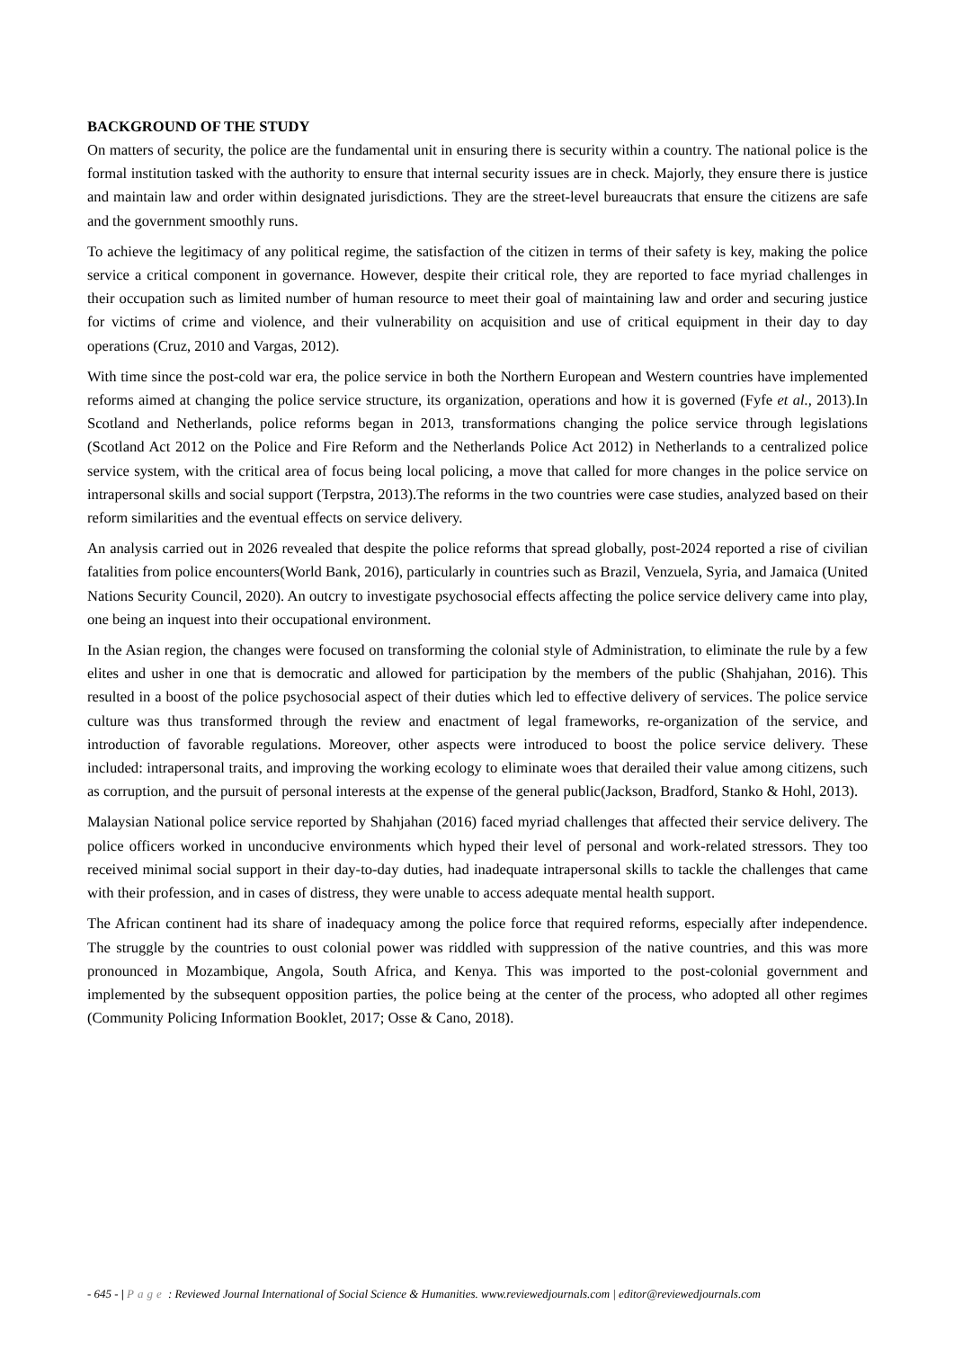BACKGROUND OF THE STUDY
On matters of security, the police are the fundamental unit in ensuring there is security within a country. The national police is the formal institution tasked with the authority to ensure that internal security issues are in check. Majorly, they ensure there is justice and maintain law and order within designated jurisdictions. They are the street-level bureaucrats that ensure the citizens are safe and the government smoothly runs.
To achieve the legitimacy of any political regime, the satisfaction of the citizen in terms of their safety is key, making the police service a critical component in governance. However, despite their critical role, they are reported to face myriad challenges in their occupation such as limited number of human resource to meet their goal of maintaining law and order and securing justice for victims of crime and violence, and their vulnerability on acquisition and use of critical equipment in their day to day operations (Cruz, 2010 and Vargas, 2012).
With time since the post-cold war era, the police service in both the Northern European and Western countries have implemented reforms aimed at changing the police service structure, its organization, operations and how it is governed (Fyfe et al., 2013).In Scotland and Netherlands, police reforms began in 2013, transformations changing the police service through legislations (Scotland Act 2012 on the Police and Fire Reform and the Netherlands Police Act 2012) in Netherlands to a centralized police service system, with the critical area of focus being local policing, a move that called for more changes in the police service on intrapersonal skills and social support (Terpstra, 2013).The reforms in the two countries were case studies, analyzed based on their reform similarities and the eventual effects on service delivery.
An analysis carried out in 2026 revealed that despite the police reforms that spread globally, post-2024 reported a rise of civilian fatalities from police encounters(World Bank, 2016), particularly in countries such as Brazil, Venzuela, Syria, and Jamaica (United Nations Security Council, 2020). An outcry to investigate psychosocial effects affecting the police service delivery came into play, one being an inquest into their occupational environment.
In the Asian region, the changes were focused on transforming the colonial style of Administration, to eliminate the rule by a few elites and usher in one that is democratic and allowed for participation by the members of the public (Shahjahan, 2016). This resulted in a boost of the police psychosocial aspect of their duties which led to effective delivery of services. The police service culture was thus transformed through the review and enactment of legal frameworks, re-organization of the service, and introduction of favorable regulations. Moreover, other aspects were introduced to boost the police service delivery. These included: intrapersonal traits, and improving the working ecology to eliminate woes that derailed their value among citizens, such as corruption, and the pursuit of personal interests at the expense of the general public(Jackson, Bradford, Stanko & Hohl, 2013).
Malaysian National police service reported by Shahjahan (2016) faced myriad challenges that affected their service delivery. The police officers worked in unconducive environments which hyped their level of personal and work-related stressors. They too received minimal social support in their day-to-day duties, had inadequate intrapersonal skills to tackle the challenges that came with their profession, and in cases of distress, they were unable to access adequate mental health support.
The African continent had its share of inadequacy among the police force that required reforms, especially after independence. The struggle by the countries to oust colonial power was riddled with suppression of the native countries, and this was more pronounced in Mozambique, Angola, South Africa, and Kenya. This was imported to the post-colonial government and implemented by the subsequent opposition parties, the police being at the center of the process, who adopted all other regimes (Community Policing Information Booklet, 2017; Osse & Cano, 2018).
- 645 - | Page : Reviewed Journal International of Social Science & Humanities. www.reviewedjournals.com | editor@reviewedjournals.com